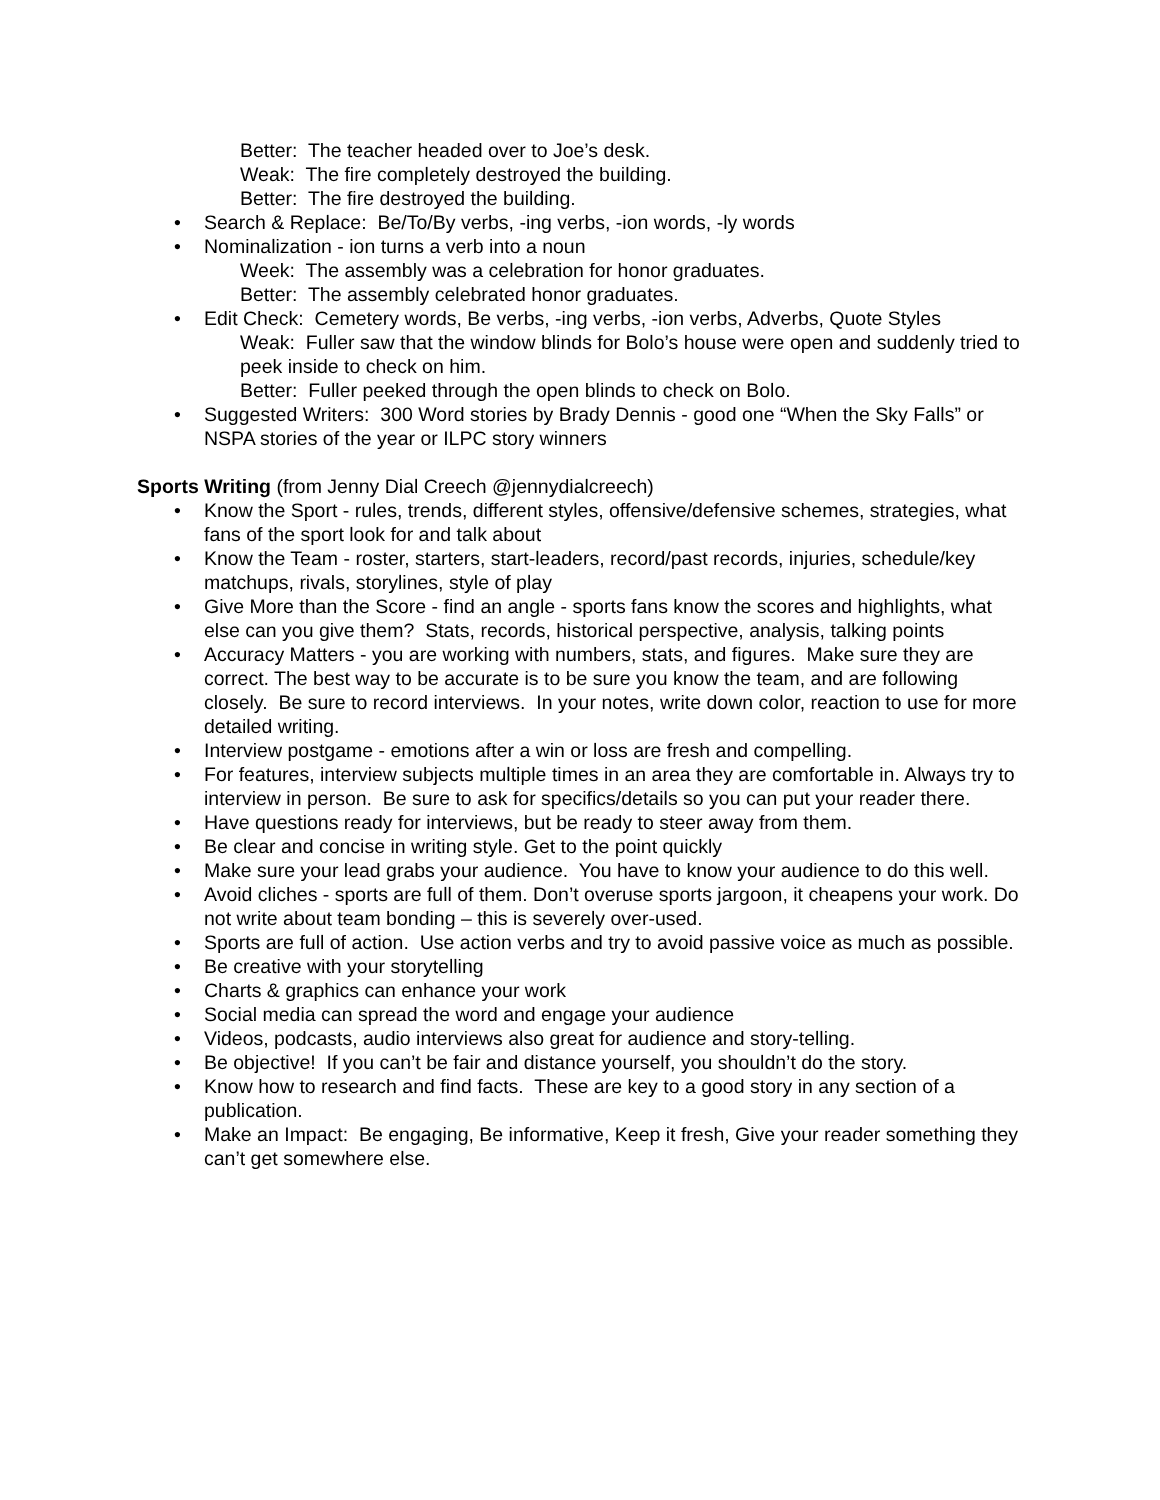Better: The teacher headed over to Joe’s desk.
Weak: The fire completely destroyed the building.
Better: The fire destroyed the building.
• Search & Replace: Be/To/By verbs, -ing verbs, -ion words, -ly words
• Nominalization - ion turns a verb into a noun
Week: The assembly was a celebration for honor graduates.
Better: The assembly celebrated honor graduates.
• Edit Check: Cemetery words, Be verbs, -ing verbs, -ion verbs, Adverbs, Quote Styles
Weak: Fuller saw that the window blinds for Bolo’s house were open and suddenly tried to peek inside to check on him.
Better: Fuller peeked through the open blinds to check on Bolo.
• Suggested Writers: 300 Word stories by Brady Dennis - good one “When the Sky Falls” or NSPA stories of the year or ILPC story winners
Sports Writing (from Jenny Dial Creech @jennydialcreech)
• Know the Sport - rules, trends, different styles, offensive/defensive schemes, strategies, what fans of the sport look for and talk about
• Know the Team - roster, starters, start-leaders, record/past records, injuries, schedule/key matchups, rivals, storylines, style of play
• Give More than the Score - find an angle - sports fans know the scores and highlights, what else can you give them? Stats, records, historical perspective, analysis, talking points
• Accuracy Matters - you are working with numbers, stats, and figures. Make sure they are correct. The best way to be accurate is to be sure you know the team, and are following closely. Be sure to record interviews. In your notes, write down color, reaction to use for more detailed writing.
• Interview postgame - emotions after a win or loss are fresh and compelling.
• For features, interview subjects multiple times in an area they are comfortable in. Always try to interview in person. Be sure to ask for specifics/details so you can put your reader there.
• Have questions ready for interviews, but be ready to steer away from them.
• Be clear and concise in writing style. Get to the point quickly
• Make sure your lead grabs your audience. You have to know your audience to do this well.
• Avoid cliches - sports are full of them. Don’t overuse sports jargoon, it cheapens your work. Do not write about team bonding – this is severely over-used.
• Sports are full of action. Use action verbs and try to avoid passive voice as much as possible.
• Be creative with your storytelling
• Charts & graphics can enhance your work
• Social media can spread the word and engage your audience
• Videos, podcasts, audio interviews also great for audience and story-telling.
• Be objective! If you can’t be fair and distance yourself, you shouldn’t do the story.
• Know how to research and find facts. These are key to a good story in any section of a publication.
• Make an Impact: Be engaging, Be informative, Keep it fresh, Give your reader something they can’t get somewhere else.